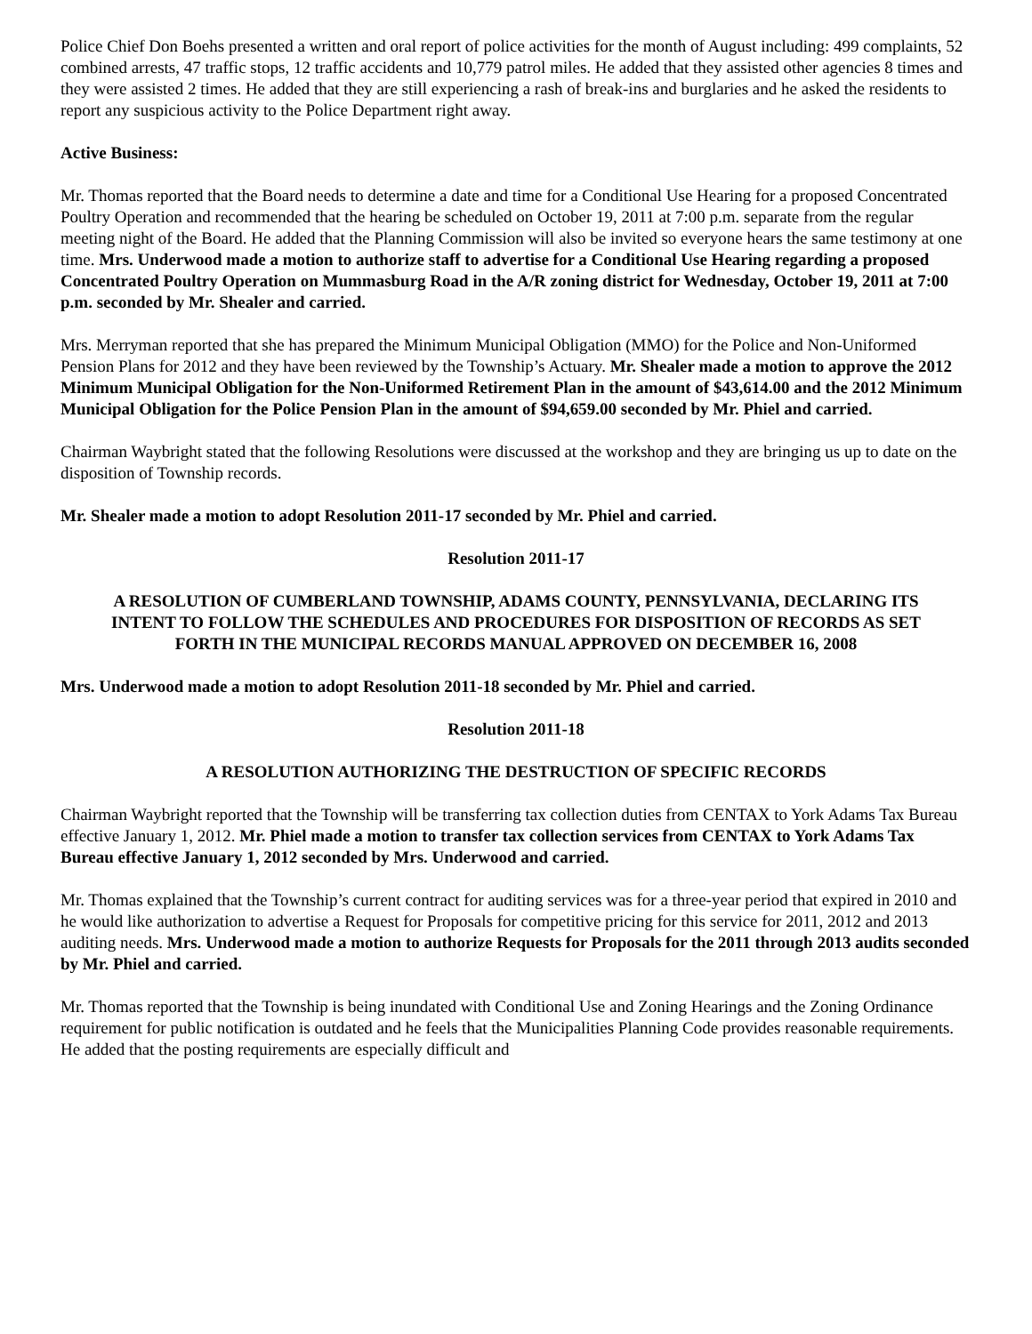Police Chief Don Boehs presented a written and oral report of police activities for the month of August including: 499 complaints, 52 combined arrests, 47 traffic stops, 12 traffic accidents and 10,779 patrol miles. He added that they assisted other agencies 8 times and they were assisted 2 times. He added that they are still experiencing a rash of break-ins and burglaries and he asked the residents to report any suspicious activity to the Police Department right away.
Active Business:
Mr. Thomas reported that the Board needs to determine a date and time for a Conditional Use Hearing for a proposed Concentrated Poultry Operation and recommended that the hearing be scheduled on October 19, 2011 at 7:00 p.m. separate from the regular meeting night of the Board. He added that the Planning Commission will also be invited so everyone hears the same testimony at one time. Mrs. Underwood made a motion to authorize staff to advertise for a Conditional Use Hearing regarding a proposed Concentrated Poultry Operation on Mummasburg Road in the A/R zoning district for Wednesday, October 19, 2011 at 7:00 p.m. seconded by Mr. Shealer and carried.
Mrs. Merryman reported that she has prepared the Minimum Municipal Obligation (MMO) for the Police and Non-Uniformed Pension Plans for 2012 and they have been reviewed by the Township’s Actuary. Mr. Shealer made a motion to approve the 2012 Minimum Municipal Obligation for the Non-Uniformed Retirement Plan in the amount of $43,614.00 and the 2012 Minimum Municipal Obligation for the Police Pension Plan in the amount of $94,659.00 seconded by Mr. Phiel and carried.
Chairman Waybright stated that the following Resolutions were discussed at the workshop and they are bringing us up to date on the disposition of Township records.
Mr. Shealer made a motion to adopt Resolution 2011-17 seconded by Mr. Phiel and carried.
Resolution 2011-17
A RESOLUTION OF CUMBERLAND TOWNSHIP, ADAMS COUNTY, PENNSYLVANIA, DECLARING ITS INTENT TO FOLLOW THE SCHEDULES AND PROCEDURES FOR DISPOSITION OF RECORDS AS SET FORTH IN THE MUNICIPAL RECORDS MANUAL APPROVED ON DECEMBER 16, 2008
Mrs. Underwood made a motion to adopt Resolution 2011-18 seconded by Mr. Phiel and carried.
Resolution 2011-18
A RESOLUTION AUTHORIZING THE DESTRUCTION OF SPECIFIC RECORDS
Chairman Waybright reported that the Township will be transferring tax collection duties from CENTAX to York Adams Tax Bureau effective January 1, 2012. Mr. Phiel made a motion to transfer tax collection services from CENTAX to York Adams Tax Bureau effective January 1, 2012 seconded by Mrs. Underwood and carried.
Mr. Thomas explained that the Township’s current contract for auditing services was for a three-year period that expired in 2010 and he would like authorization to advertise a Request for Proposals for competitive pricing for this service for 2011, 2012 and 2013 auditing needs. Mrs. Underwood made a motion to authorize Requests for Proposals for the 2011 through 2013 audits seconded by Mr. Phiel and carried.
Mr. Thomas reported that the Township is being inundated with Conditional Use and Zoning Hearings and the Zoning Ordinance requirement for public notification is outdated and he feels that the Municipalities Planning Code provides reasonable requirements. He added that the posting requirements are especially difficult and